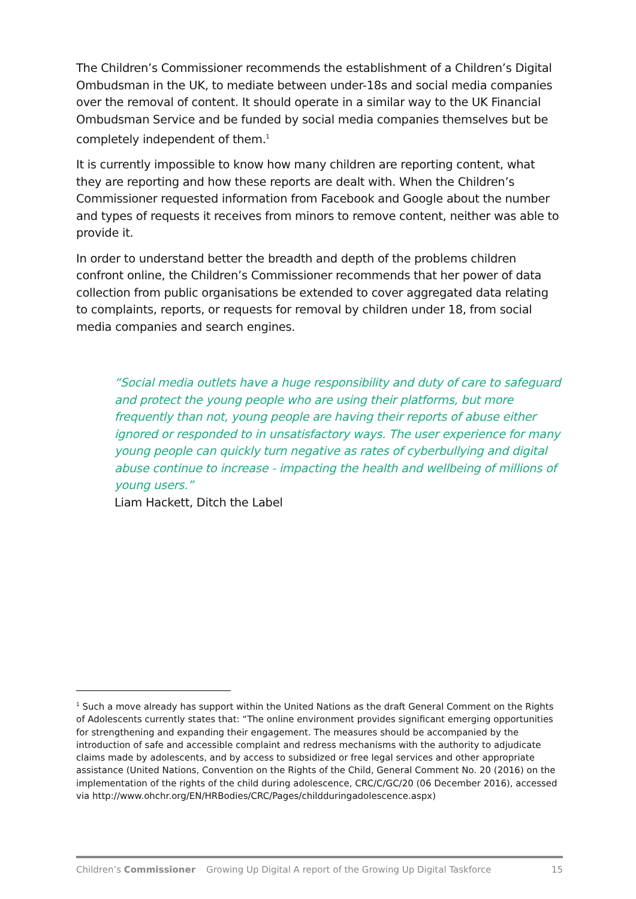The Children’s Commissioner recommends the establishment of a Children’s Digital Ombudsman in the UK, to mediate between under-18s and social media companies over the removal of content. It should operate in a similar way to the UK Financial Ombudsman Service and be funded by social media companies themselves but be completely independent of them.<sup>1</sup>
It is currently impossible to know how many children are reporting content, what they are reporting and how these reports are dealt with. When the Children’s Commissioner requested information from Facebook and Google about the number and types of requests it receives from minors to remove content, neither was able to provide it.
In order to understand better the breadth and depth of the problems children confront online, the Children’s Commissioner recommends that her power of data collection from public organisations be extended to cover aggregated data relating to complaints, reports, or requests for removal by children under 18, from social media companies and search engines.
“Social media outlets have a huge responsibility and duty of care to safeguard and protect the young people who are using their platforms, but more frequently than not, young people are having their reports of abuse either ignored or responded to in unsatisfactory ways. The user experience for many young people can quickly turn negative as rates of cyberbullying and digital abuse continue to increase - impacting the health and wellbeing of millions of young users.”
Liam Hackett, Ditch the Label
<sup>1</sup> Such a move already has support within the United Nations as the draft General Comment on the Rights of Adolescents currently states that: “The online environment provides significant emerging opportunities for strengthening and expanding their engagement. The measures should be accompanied by the introduction of safe and accessible complaint and redress mechanisms with the authority to adjudicate claims made by adolescents, and by access to subsidized or free legal services and other appropriate assistance (United Nations, Convention on the Rights of the Child, General Comment No. 20 (2016) on the implementation of the rights of the child during adolescence, CRC/C/GC/20 (06 December 2016), accessed via http://www.ohchr.org/EN/HRBodies/CRC/Pages/childduringadolescence.aspx)
Children’s Commissioner Growing Up Digital A report of the Growing Up Digital Taskforce 15